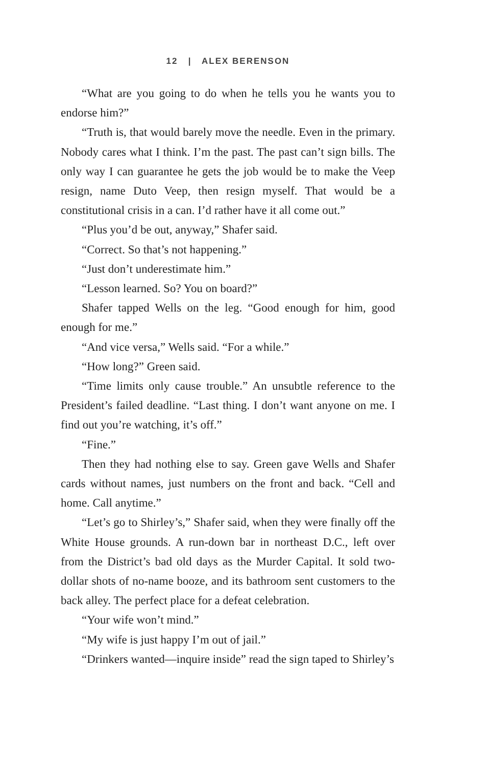12 | ALEX BERENSON
“What are you going to do when he tells you he wants you to endorse him?”
“Truth is, that would barely move the needle. Even in the primary. Nobody cares what I think. I’m the past. The past can’t sign bills. The only way I can guarantee he gets the job would be to make the Veep resign, name Duto Veep, then resign myself. That would be a constitutional crisis in a can. I’d rather have it all come out.”
“Plus you’d be out, anyway,” Shafer said.
“Correct. So that’s not happening.”
“Just don’t underestimate him.”
“Lesson learned. So? You on board?”
Shafer tapped Wells on the leg. “Good enough for him, good enough for me.”
“And vice versa,” Wells said. “For a while.”
“How long?” Green said.
“Time limits only cause trouble.” An unsubtle reference to the President’s failed deadline. “Last thing. I don’t want anyone on me. I find out you’re watching, it’s off.”
“Fine.”
Then they had nothing else to say. Green gave Wells and Shafer cards without names, just numbers on the front and back. “Cell and home. Call anytime.”
“Let’s go to Shirley’s,” Shafer said, when they were finally off the White House grounds. A run-down bar in northeast D.C., left over from the District’s bad old days as the Murder Capital. It sold two-dollar shots of no-name booze, and its bathroom sent customers to the back alley. The perfect place for a defeat celebration.
“Your wife won’t mind.”
“My wife is just happy I’m out of jail.”
“Drinkers wanted—inquire inside” read the sign taped to Shirley’s